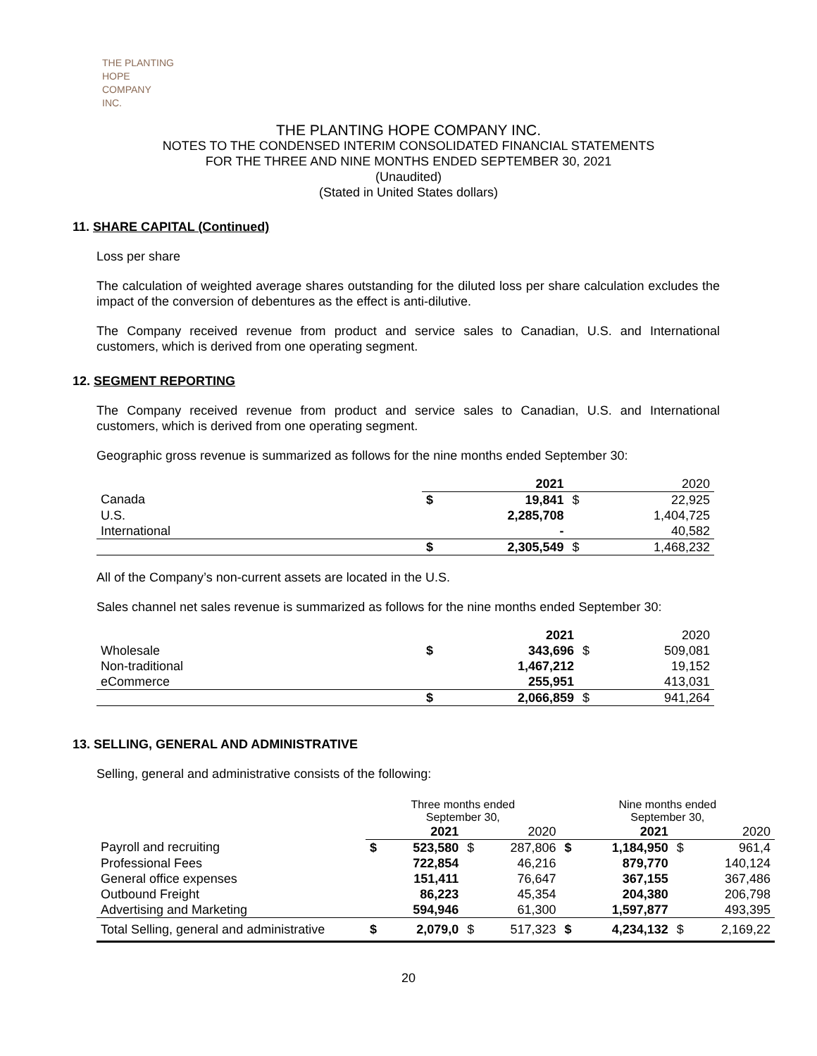THE PLANTING
HOPE
COMPANY
INC.
THE PLANTING HOPE COMPANY INC.
NOTES TO THE CONDENSED INTERIM CONSOLIDATED FINANCIAL STATEMENTS
FOR THE THREE AND NINE MONTHS ENDED SEPTEMBER 30, 2021
(Unaudited)
(Stated in United States dollars)
11. SHARE CAPITAL (Continued)
Loss per share
The calculation of weighted average shares outstanding for the diluted loss per share calculation excludes the impact of the conversion of debentures as the effect is anti-dilutive.
The Company received revenue from product and service sales to Canadian, U.S. and International customers, which is derived from one operating segment.
12. SEGMENT REPORTING
The Company received revenue from product and service sales to Canadian, U.S. and International customers, which is derived from one operating segment.
Geographic gross revenue is summarized as follows for the nine months ended September 30:
| | | 2021 | | 2020 |
| --- | --- | --- | --- | --- |
| Canada | $ | 19,841 | $ | 22,925 |
| U.S. | | 2,285,708 | | 1,404,725 |
| International | | - | | 40,582 |
| | $ | 2,305,549 | $ | 1,468,232 |
All of the Company’s non-current assets are located in the U.S.
Sales channel net sales revenue is summarized as follows for the nine months ended September 30:
| | | 2021 | | 2020 |
| --- | --- | --- | --- | --- |
| Wholesale | $ | 343,696 | $ | 509,081 |
| Non-traditional | | 1,467,212 | | 19,152 |
| eCommerce | | 255,951 | | 413,031 |
| | $ | 2,066,859 | $ | 941,264 |
13. SELLING, GENERAL AND ADMINISTRATIVE
Selling, general and administrative consists of the following:
| | Three months ended September 30, | | | | Nine months ended September 30, | | | |
| --- | --- | --- | --- | --- | --- | --- | --- | --- |
| | | 2021 | | 2020 | | 2021 | | 2020 |
| Payroll and recruiting | $ | 523,580 | $ | 287,806 | $ | 1,184,950 | $ | 961,4 |
| Professional Fees | | 722,854 | | 46,216 | | 879,770 | | 140,124 |
| General office expenses | | 151,411 | | 76,647 | | 367,155 | | 367,486 |
| Outbound Freight | | 86,223 | | 45,354 | | 204,380 | | 206,798 |
| Advertising and Marketing | | 594,946 | | 61,300 | | 1,597,877 | | 493,395 |
| Total Selling, general and administrative | $ | 2,079,0 | $ | 517,323 | $ | 4,234,132 | $ | 2,169,22 |
20